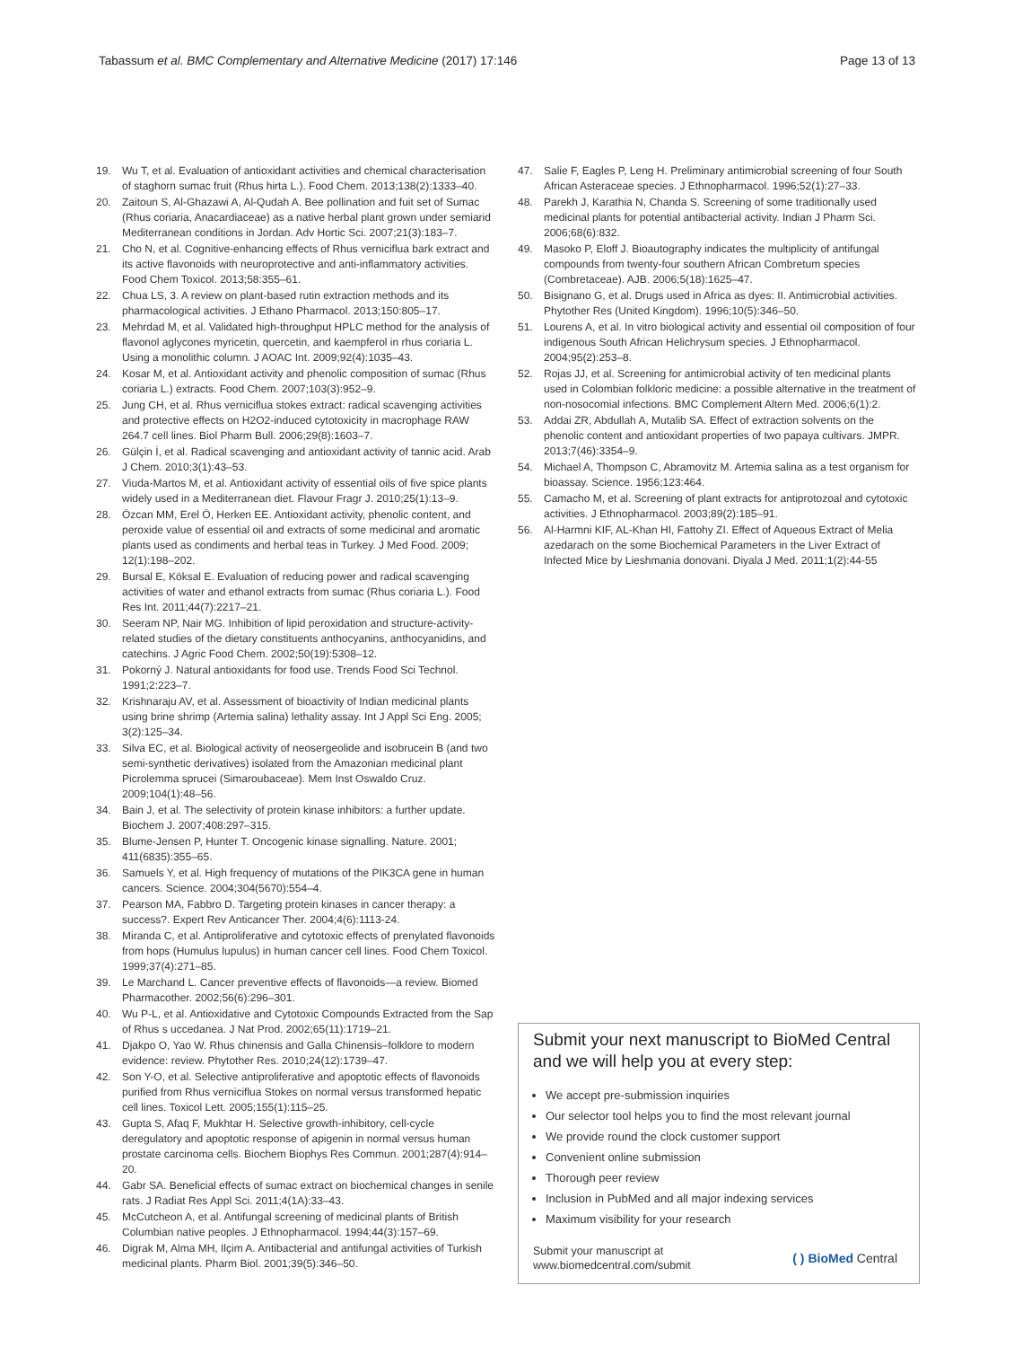Tabassum et al. BMC Complementary and Alternative Medicine (2017) 17:146 Page 13 of 13
19. Wu T, et al. Evaluation of antioxidant activities and chemical characterisation of staghorn sumac fruit (Rhus hirta L.). Food Chem. 2013;138(2):1333–40.
20. Zaitoun S, Al-Ghazawi A, Al-Qudah A. Bee pollination and fuit set of Sumac (Rhus coriaria, Anacardiaceae) as a native herbal plant grown under semiarid Mediterranean conditions in Jordan. Adv Hortic Sci. 2007;21(3):183–7.
21. Cho N, et al. Cognitive-enhancing effects of Rhus verniciflua bark extract and its active flavonoids with neuroprotective and anti-inflammatory activities. Food Chem Toxicol. 2013;58:355–61.
22. Chua LS, 3. A review on plant-based rutin extraction methods and its pharmacological activities. J Ethano Pharmacol. 2013;150:805–17.
23. Mehrdad M, et al. Validated high-throughput HPLC method for the analysis of flavonol aglycones myricetin, quercetin, and kaempferol in rhus coriaria L. Using a monolithic column. J AOAC Int. 2009;92(4):1035–43.
24. Kosar M, et al. Antioxidant activity and phenolic composition of sumac (Rhus coriaria L.) extracts. Food Chem. 2007;103(3):952–9.
25. Jung CH, et al. Rhus verniciflua stokes extract: radical scavenging activities and protective effects on H2O2-induced cytotoxicity in macrophage RAW 264.7 cell lines. Biol Pharm Bull. 2006;29(8):1603–7.
26. Gülçin İ, et al. Radical scavenging and antioxidant activity of tannic acid. Arab J Chem. 2010;3(1):43–53.
27. Viuda-Martos M, et al. Antioxidant activity of essential oils of five spice plants widely used in a Mediterranean diet. Flavour Fragr J. 2010;25(1):13–9.
28. Özcan MM, Erel Ö, Herken EE. Antioxidant activity, phenolic content, and peroxide value of essential oil and extracts of some medicinal and aromatic plants used as condiments and herbal teas in Turkey. J Med Food. 2009; 12(1):198–202.
29. Bursal E, Köksal E. Evaluation of reducing power and radical scavenging activities of water and ethanol extracts from sumac (Rhus coriaria L.). Food Res Int. 2011;44(7):2217–21.
30. Seeram NP, Nair MG. Inhibition of lipid peroxidation and structure-activity-related studies of the dietary constituents anthocyanins, anthocyanidins, and catechins. J Agric Food Chem. 2002;50(19):5308–12.
31. Pokorný J. Natural antioxidants for food use. Trends Food Sci Technol. 1991;2:223–7.
32. Krishnaraju AV, et al. Assessment of bioactivity of Indian medicinal plants using brine shrimp (Artemia salina) lethality assay. Int J Appl Sci Eng. 2005; 3(2):125–34.
33. Silva EC, et al. Biological activity of neosergeolide and isobrucein B (and two semi-synthetic derivatives) isolated from the Amazonian medicinal plant Picrolemma sprucei (Simaroubaceae). Mem Inst Oswaldo Cruz. 2009;104(1):48–56.
34. Bain J, et al. The selectivity of protein kinase inhibitors: a further update. Biochem J. 2007;408:297–315.
35. Blume-Jensen P, Hunter T. Oncogenic kinase signalling. Nature. 2001; 411(6835):355–65.
36. Samuels Y, et al. High frequency of mutations of the PIK3CA gene in human cancers. Science. 2004;304(5670):554–4.
37. Pearson MA, Fabbro D. Targeting protein kinases in cancer therapy: a success?. Expert Rev Anticancer Ther. 2004;4(6):1113-24.
38. Miranda C, et al. Antiproliferative and cytotoxic effects of prenylated flavonoids from hops (Humulus lupulus) in human cancer cell lines. Food Chem Toxicol. 1999;37(4):271–85.
39. Le Marchand L. Cancer preventive effects of flavonoids—a review. Biomed Pharmacother. 2002;56(6):296–301.
40. Wu P-L, et al. Antioxidative and Cytotoxic Compounds Extracted from the Sap of Rhus s uccedanea. J Nat Prod. 2002;65(11):1719–21.
41. Djakpo O, Yao W. Rhus chinensis and Galla Chinensis–folklore to modern evidence: review. Phytother Res. 2010;24(12):1739–47.
42. Son Y-O, et al. Selective antiproliferative and apoptotic effects of flavonoids purified from Rhus verniciflua Stokes on normal versus transformed hepatic cell lines. Toxicol Lett. 2005;155(1):115–25.
43. Gupta S, Afaq F, Mukhtar H. Selective growth-inhibitory, cell-cycle deregulatory and apoptotic response of apigenin in normal versus human prostate carcinoma cells. Biochem Biophys Res Commun. 2001;287(4):914–20.
44. Gabr SA. Beneficial effects of sumac extract on biochemical changes in senile rats. J Radiat Res Appl Sci. 2011;4(1A):33–43.
45. McCutcheon A, et al. Antifungal screening of medicinal plants of British Columbian native peoples. J Ethnopharmacol. 1994;44(3):157–69.
46. Digrak M, Alma MH, Ilçim A. Antibacterial and antifungal activities of Turkish medicinal plants. Pharm Biol. 2001;39(5):346–50.
47. Salie F, Eagles P, Leng H. Preliminary antimicrobial screening of four South African Asteraceae species. J Ethnopharmacol. 1996;52(1):27–33.
48. Parekh J, Karathia N, Chanda S. Screening of some traditionally used medicinal plants for potential antibacterial activity. Indian J Pharm Sci. 2006;68(6):832.
49. Masoko P, Eloff J. Bioautography indicates the multiplicity of antifungal compounds from twenty-four southern African Combretum species (Combretaceae). AJB. 2006;5(18):1625–47.
50. Bisignano G, et al. Drugs used in Africa as dyes: II. Antimicrobial activities. Phytother Res (United Kingdom). 1996;10(5):346–50.
51. Lourens A, et al. In vitro biological activity and essential oil composition of four indigenous South African Helichrysum species. J Ethnopharmacol. 2004;95(2):253–8.
52. Rojas JJ, et al. Screening for antimicrobial activity of ten medicinal plants used in Colombian folkloric medicine: a possible alternative in the treatment of non-nosocomial infections. BMC Complement Altern Med. 2006;6(1):2.
53. Addai ZR, Abdullah A, Mutalib SA. Effect of extraction solvents on the phenolic content and antioxidant properties of two papaya cultivars. JMPR. 2013;7(46):3354–9.
54. Michael A, Thompson C, Abramovitz M. Artemia salina as a test organism for bioassay. Science. 1956;123:464.
55. Camacho M, et al. Screening of plant extracts for antiprotozoal and cytotoxic activities. J Ethnopharmacol. 2003;89(2):185–91.
56. Al-Harmni KIF, AL-Khan HI, Fattohy ZI. Effect of Aqueous Extract of Melia azedarach on the some Biochemical Parameters in the Liver Extract of Infected Mice by Lieshmania donovani. Diyala J Med. 2011;1(2):44-55
Submit your next manuscript to BioMed Central and we will help you at every step:
We accept pre-submission inquiries
Our selector tool helps you to find the most relevant journal
We provide round the clock customer support
Convenient online submission
Thorough peer review
Inclusion in PubMed and all major indexing services
Maximum visibility for your research
Submit your manuscript at
www.biomedcentral.com/submit ( ) BioMed Central